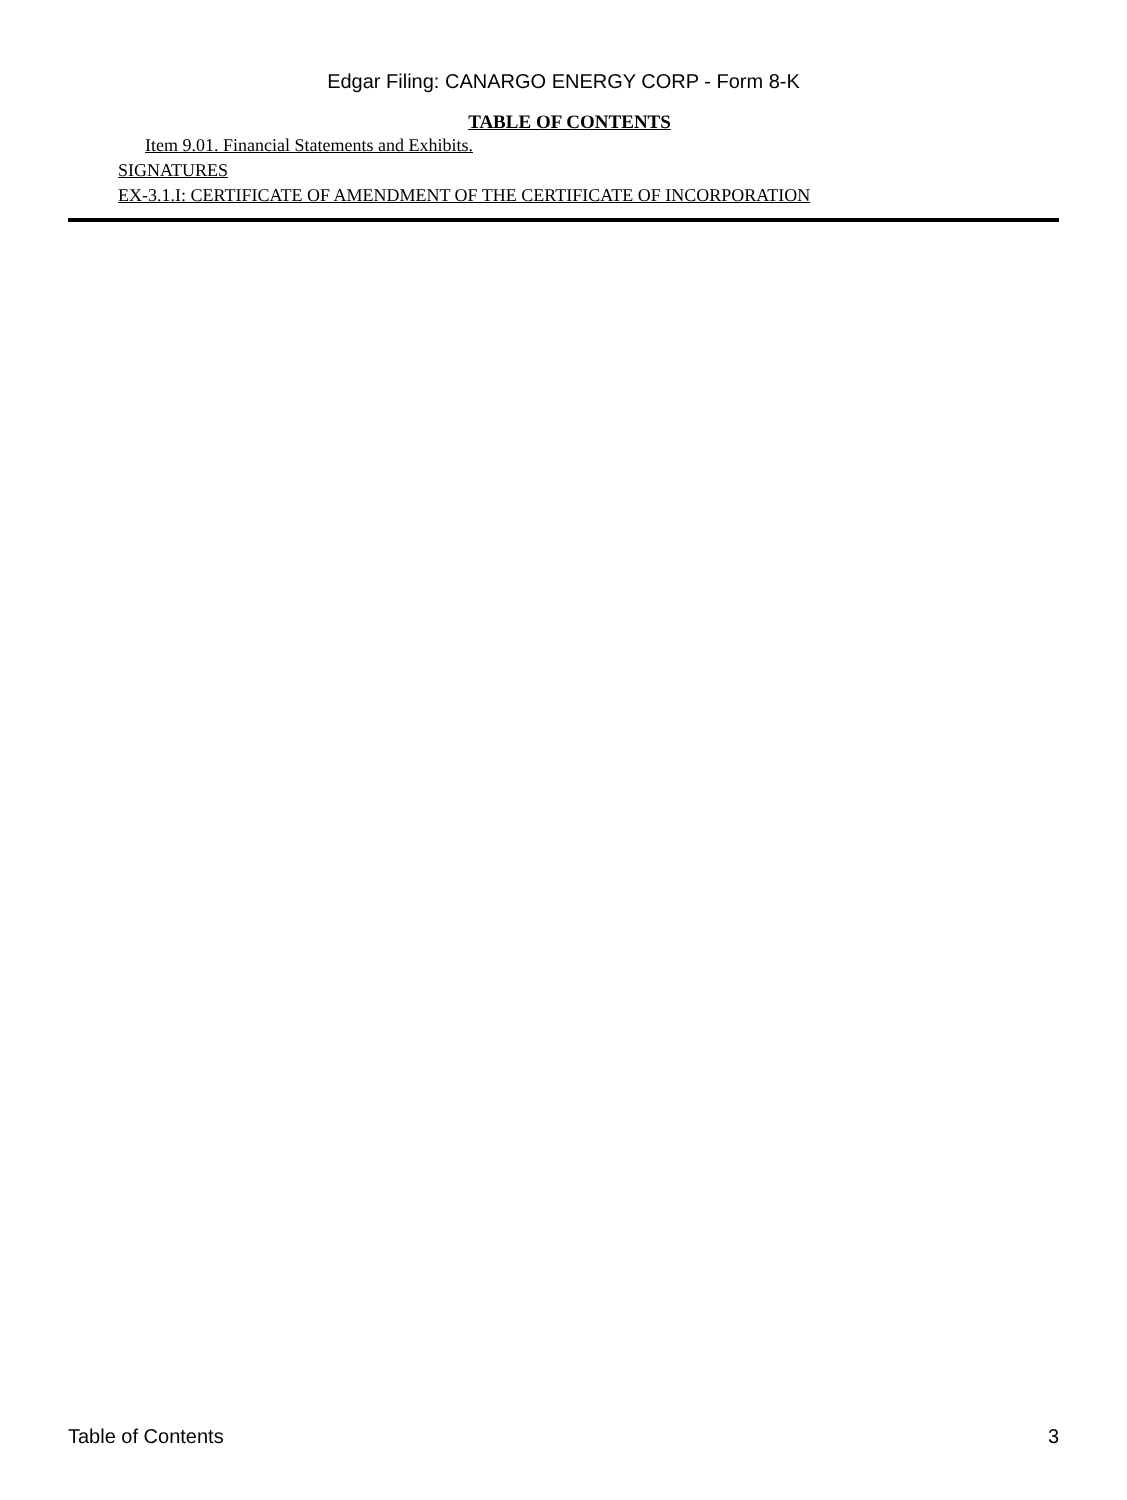Edgar Filing: CANARGO ENERGY CORP - Form 8-K
TABLE OF CONTENTS
Item 9.01. Financial Statements and Exhibits.
SIGNATURES
EX-3.1.I: CERTIFICATE OF AMENDMENT OF THE CERTIFICATE OF INCORPORATION
Table of Contents 3